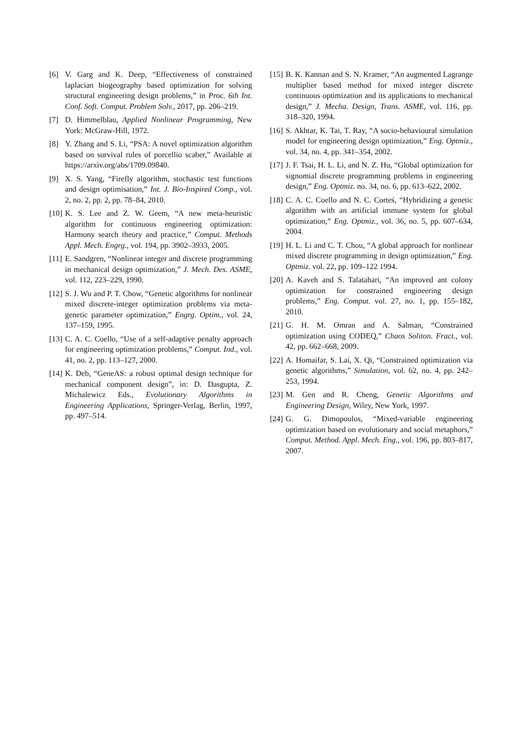[6] V. Garg and K. Deep, “Effectiveness of constrained laplacian biogeography based optimization for solving structural engineering design problems,” in Proc. 6th Int. Conf. Soft. Comput. Problem Solv., 2017, pp. 206–219.
[7] D. Himmelblau, Applied Nonlinear Programming, New York: McGraw-Hill, 1972.
[8] Y. Zhang and S. Li, “PSA: A novel optimization algorithm based on survival rules of porcellio scaber,” Available at https://arxiv.org/abs/1709.09840.
[9] X. S. Yang, “Firefly algorithm, stochastic test functions and design optimisation,” Int. J. Bio-Inspired Comp., vol. 2, no. 2, pp. 2, pp. 78–84, 2010.
[10] K. S. Lee and Z. W. Geem, “A new meta-heuristic algorithm for continuous engineering optimization: Harmony search theory and practice,” Comput. Methods Appl. Mech. Engrg., vol. 194, pp. 3902–3933, 2005.
[11] E. Sandgren, “Nonlinear integer and discrete programming in mechanical design optimization,” J. Mech. Des. ASME, vol. 112, 223–229, 1990.
[12] S. J. Wu and P. T. Chow, “Genetic algorithms for nonlinear mixed discrete-integer optimization problems via meta-genetic parameter optimization,” Engrg. Optim., vol. 24, 137–159, 1995.
[13] C. A. C. Coello, “Use of a self-adaptive penalty approach for engineering optimization problems,” Comput. Ind., vol. 41, no. 2, pp. 113–127, 2000.
[14] K. Deb, “GeneAS: a robust optimal design technique for mechanical component design”, in: D. Dasgupta, Z. Michalewicz Eds., Evolutionary Algorithms in Engineering Applications, Springer-Verlag, Berlin, 1997, pp. 497–514.
[15] B. K. Kannan and S. N. Kramer, “An augmented Lagrange multiplier based method for mixed integer discrete continuous optimization and its applications to mechanical design,” J. Mecha. Design, Trans. ASME, vol. 116, pp. 318–320, 1994.
[16] S. Akhtar, K. Tai, T. Ray, “A socio-behavioural simulation model for engineering design optimization,” Eng. Optmiz., vol. 34, no. 4, pp. 341–354, 2002.
[17] J. F. Tsai, H. L. Li, and N. Z. Hu, “Global optimization for signomial discrete programming problems in engineering design,” Eng. Optmiz. no. 34, no. 6, pp. 613–622, 2002.
[18] C. A. C. Coello and N. C. Corteś, “Hybridizing a genetic algorithm with an artificial immune system for global optimization,” Eng. Optmiz., vol. 36, no. 5, pp. 607–634, 2004.
[19] H. L. Li and C. T. Chou, “A global approach for nonlinear mixed discrete programming in design optimization,” Eng. Optmiz. vol. 22, pp. 109–122 1994.
[20] A. Kaveh and S. Talatahari, “An improved ant colony optimization for constrained engineering design problems,” Eng. Comput. vol. 27, no. 1, pp. 155–182, 2010.
[21] G. H. M. Omran and A. Salman, “Constrained optimization using CODEQ,” Chaos Soliton. Fract., vol. 42, pp. 662–668, 2009.
[22] A. Homaifar, S. Lai, X. Qi, “Constrained optimization via genetic algorithms,” Simulation, vol. 62, no. 4, pp. 242–253, 1994.
[23] M. Gen and R. Cheng, Genetic Algorithms and Engineering Design, Wiley, New York, 1997.
[24] G. G. Dimopoulos, “Mixed-variable engineering optimization based on evolutionary and social metaphors,” Comput. Method. Appl. Mech. Eng., vol. 196, pp. 803–817, 2007.